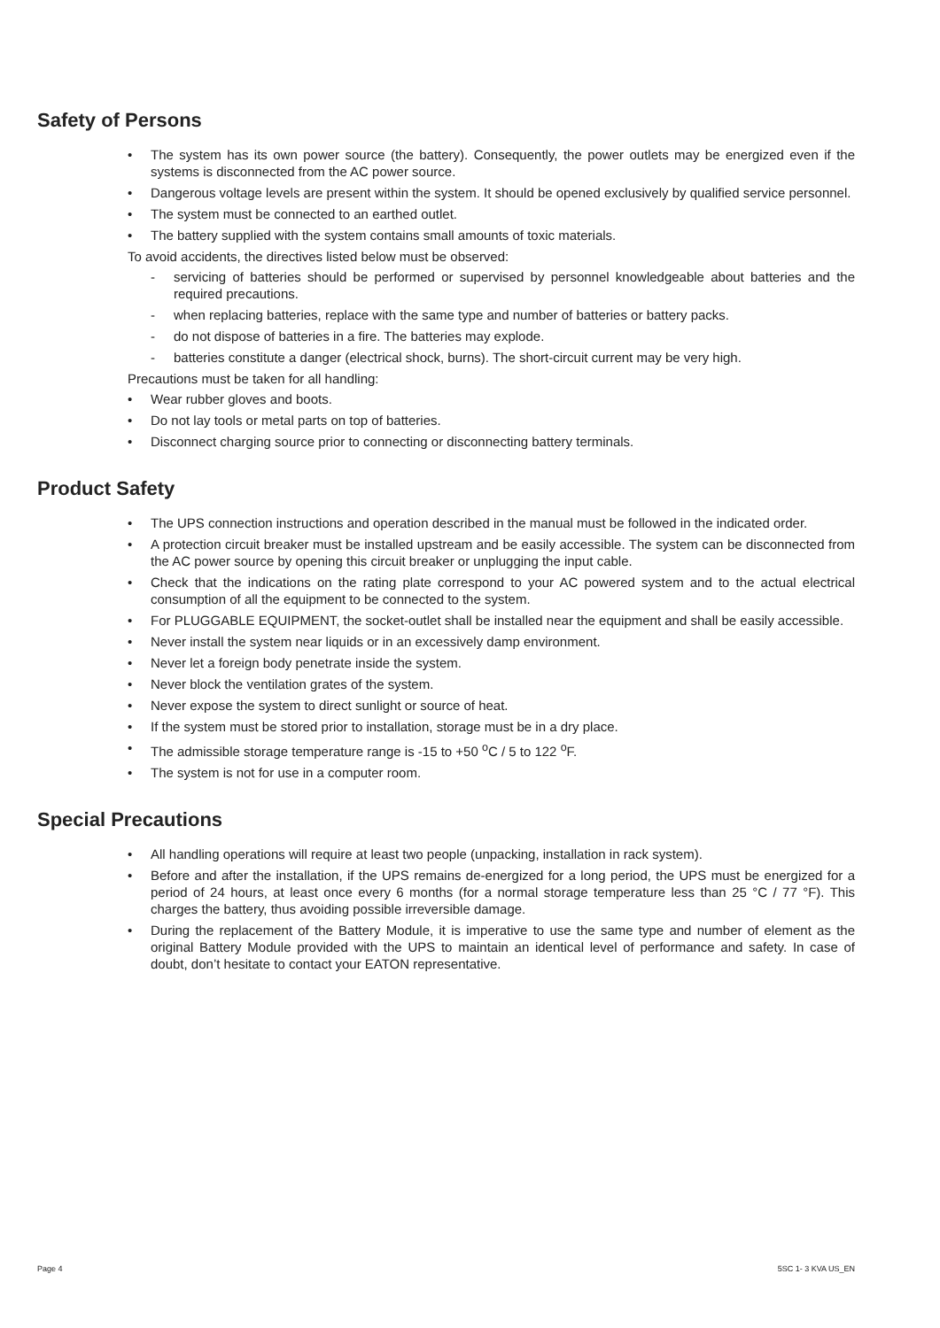Safety of Persons
• The system has its own power source (the battery). Consequently, the power outlets may be energized even if the systems is disconnected from the AC power source.
• Dangerous voltage levels are present within the system. It should be opened exclusively by qualified service personnel.
• The system must be connected to an earthed outlet.
• The battery supplied with the system contains small amounts of toxic materials.
To avoid accidents, the directives listed below must be observed:
- servicing of batteries should be performed or supervised by personnel knowledgeable about batteries and the required precautions.
- when replacing batteries, replace with the same type and number of batteries or battery packs.
- do not dispose of batteries in a fire. The batteries may explode.
- batteries constitute a danger (electrical shock, burns). The short-circuit current may be very high.
Precautions must be taken for all handling:
• Wear rubber gloves and boots.
• Do not lay tools or metal parts on top of batteries.
• Disconnect charging source prior to connecting or disconnecting battery terminals.
Product Safety
• The UPS connection instructions and operation described in the manual must be followed in the indicated order.
• A protection circuit breaker must be installed upstream and be easily accessible. The system can be disconnected from the AC power source by opening this circuit breaker or unplugging the input cable.
• Check that the indications on the rating plate correspond to your AC powered system and to the actual electrical consumption of all the equipment to be connected to the system.
• For PLUGGABLE EQUIPMENT, the socket-outlet shall be installed near the equipment and shall be easily accessible.
• Never install the system near liquids or in an excessively damp environment.
• Never let a foreign body penetrate inside the system.
• Never block the ventilation grates of the system.
• Never expose the system to direct sunlight or source of heat.
• If the system must be stored prior to installation, storage must be in a dry place.
• The admissible storage temperature range is -15 to +50 <sup>o</sup>C / 5 to 122 <sup>o</sup>F.
• The system is not for use in a computer room.
Special Precautions
• All handling operations will require at least two people (unpacking, installation in rack system).
• Before and after the installation, if the UPS remains de-energized for a long period, the UPS must be energized for a period of 24 hours, at least once every 6 months (for a normal storage temperature less than 25 °C / 77 °F). This charges the battery, thus avoiding possible irreversible damage.
• During the replacement of the Battery Module, it is imperative to use the same type and number of element as the original Battery Module provided with the UPS to maintain an identical level of performance and safety. In case of doubt, don’t hesitate to contact your EATON representative.
Page 4 5SC 1- 3 KVA US_EN